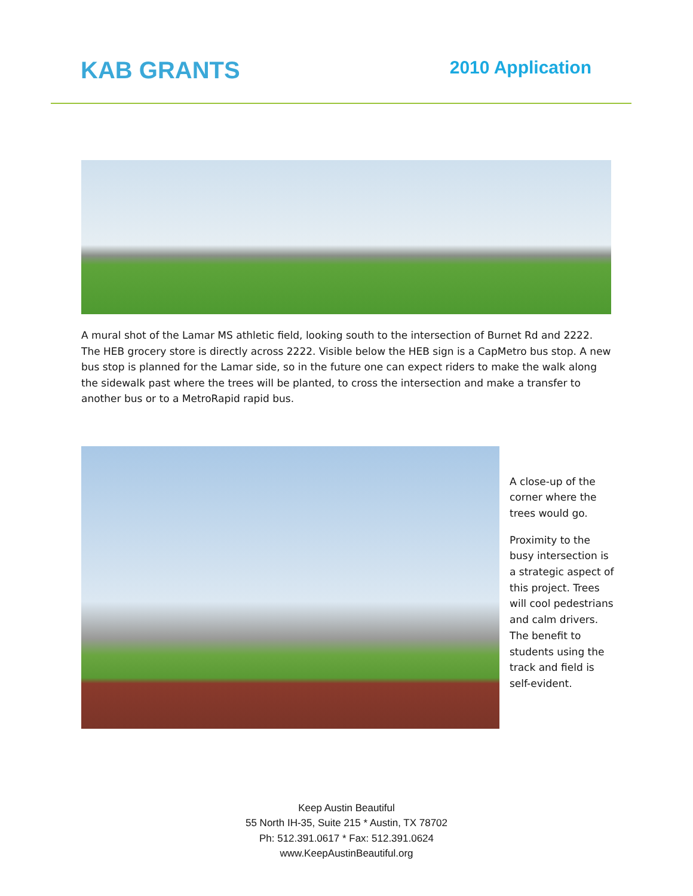KAB GRANTS 2010 Application
A mural shot of the Lamar MS athletic field, looking south to the intersection of Burnet Rd and 2222. The HEB grocery store is directly across 2222. Visible below the HEB sign is a CapMetro bus stop. A new bus stop is planned for the Lamar side, so in the future one can expect riders to make the walk along the sidewalk past where the trees will be planted, to cross the intersection and make a transfer to another bus or to a MetroRapid rapid bus.
A close-up of the corner where the trees would go.
Proximity to the busy intersection is a strategic aspect of this project. Trees will cool pedestrians and calm drivers. The benefit to students using the track and field is self-evident.
Keep Austin Beautiful
55 North IH-35, Suite 215 * Austin, TX 78702
Ph: 512.391.0617 * Fax: 512.391.0624
www.KeepAustinBeautiful.org